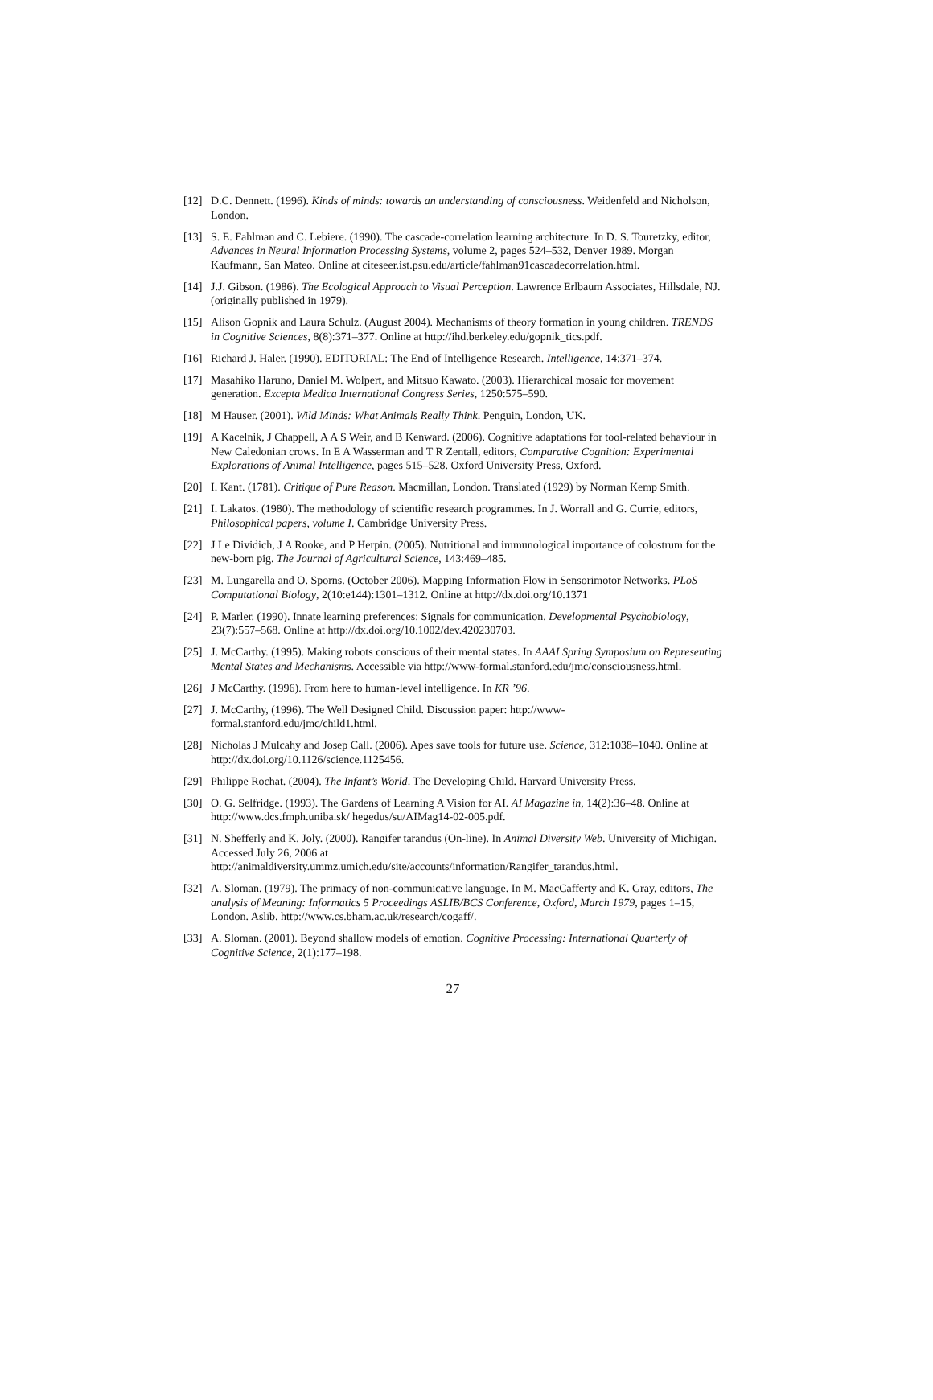[12] D.C. Dennett. (1996). Kinds of minds: towards an understanding of consciousness. Weidenfeld and Nicholson, London.
[13] S. E. Fahlman and C. Lebiere. (1990). The cascade-correlation learning architecture. In D. S. Touretzky, editor, Advances in Neural Information Processing Systems, volume 2, pages 524–532, Denver 1989. Morgan Kaufmann, San Mateo. Online at citeseer.ist.psu.edu/article/fahlman91cascadecorrelation.html.
[14] J.J. Gibson. (1986). The Ecological Approach to Visual Perception. Lawrence Erlbaum Associates, Hillsdale, NJ. (originally published in 1979).
[15] Alison Gopnik and Laura Schulz. (August 2004). Mechanisms of theory formation in young children. TRENDS in Cognitive Sciences, 8(8):371–377. Online at http://ihd.berkeley.edu/gopnik_tics.pdf.
[16] Richard J. Haler. (1990). EDITORIAL: The End of Intelligence Research. Intelligence, 14:371–374.
[17] Masahiko Haruno, Daniel M. Wolpert, and Mitsuo Kawato. (2003). Hierarchical mosaic for movement generation. Excepta Medica International Congress Series, 1250:575–590.
[18] M Hauser. (2001). Wild Minds: What Animals Really Think. Penguin, London, UK.
[19] A Kacelnik, J Chappell, A A S Weir, and B Kenward. (2006). Cognitive adaptations for tool-related behaviour in New Caledonian crows. In E A Wasserman and T R Zentall, editors, Comparative Cognition: Experimental Explorations of Animal Intelligence, pages 515–528. Oxford University Press, Oxford.
[20] I. Kant. (1781). Critique of Pure Reason. Macmillan, London. Translated (1929) by Norman Kemp Smith.
[21] I. Lakatos. (1980). The methodology of scientific research programmes. In J. Worrall and G. Currie, editors, Philosophical papers, volume I. Cambridge University Press.
[22] J Le Dividich, J A Rooke, and P Herpin. (2005). Nutritional and immunological importance of colostrum for the new-born pig. The Journal of Agricultural Science, 143:469–485.
[23] M. Lungarella and O. Sporns. (October 2006). Mapping Information Flow in Sensorimotor Networks. PLoS Computational Biology, 2(10:e144):1301–1312. Online at http://dx.doi.org/10.1371
[24] P. Marler. (1990). Innate learning preferences: Signals for communication. Developmental Psychobiology, 23(7):557–568. Online at http://dx.doi.org/10.1002/dev.420230703.
[25] J. McCarthy. (1995). Making robots conscious of their mental states. In AAAI Spring Symposium on Representing Mental States and Mechanisms. Accessible via http://www-formal.stanford.edu/jmc/consciousness.html.
[26] J McCarthy. (1996). From here to human-level intelligence. In KR ’96.
[27] J. McCarthy, (1996). The Well Designed Child. Discussion paper: http://www-formal.stanford.edu/jmc/child1.html.
[28] Nicholas J Mulcahy and Josep Call. (2006). Apes save tools for future use. Science, 312:1038–1040. Online at http://dx.doi.org/10.1126/science.1125456.
[29] Philippe Rochat. (2004). The Infant’s World. The Developing Child. Harvard University Press.
[30] O. G. Selfridge. (1993). The Gardens of Learning A Vision for AI. AI Magazine in, 14(2):36–48. Online at http://www.dcs.fmph.uniba.sk/ hegedus/su/AIMag14-02-005.pdf.
[31] N. Shefferly and K. Joly. (2000). Rangifer tarandus (On-line). In Animal Diversity Web. University of Michigan. Accessed July 26, 2006 at http://animaldiversity.ummz.umich.edu/site/accounts/information/Rangifer_tarandus.html.
[32] A. Sloman. (1979). The primacy of non-communicative language. In M. MacCafferty and K. Gray, editors, The analysis of Meaning: Informatics 5 Proceedings ASLIB/BCS Conference, Oxford, March 1979, pages 1–15, London. Aslib. http://www.cs.bham.ac.uk/research/cogaff/.
[33] A. Sloman. (2001). Beyond shallow models of emotion. Cognitive Processing: International Quarterly of Cognitive Science, 2(1):177–198.
27